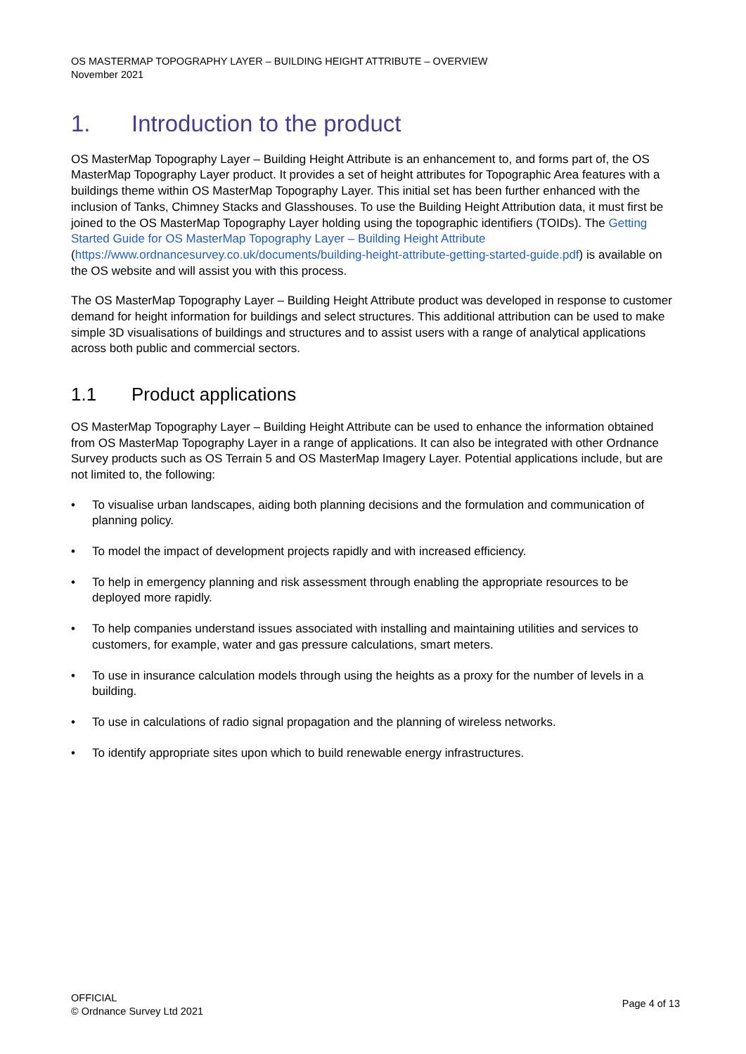OS MASTERMAP TOPOGRAPHY LAYER – BUILDING HEIGHT ATTRIBUTE – OVERVIEW
November 2021
1. Introduction to the product
OS MasterMap Topography Layer – Building Height Attribute is an enhancement to, and forms part of, the OS MasterMap Topography Layer product. It provides a set of height attributes for Topographic Area features with a buildings theme within OS MasterMap Topography Layer. This initial set has been further enhanced with the inclusion of Tanks, Chimney Stacks and Glasshouses. To use the Building Height Attribution data, it must first be joined to the OS MasterMap Topography Layer holding using the topographic identifiers (TOIDs). The Getting Started Guide for OS MasterMap Topography Layer – Building Height Attribute (https://www.ordnancesurvey.co.uk/documents/building-height-attribute-getting-started-guide.pdf) is available on the OS website and will assist you with this process.
The OS MasterMap Topography Layer – Building Height Attribute product was developed in response to customer demand for height information for buildings and select structures. This additional attribution can be used to make simple 3D visualisations of buildings and structures and to assist users with a range of analytical applications across both public and commercial sectors.
1.1 Product applications
OS MasterMap Topography Layer – Building Height Attribute can be used to enhance the information obtained from OS MasterMap Topography Layer in a range of applications. It can also be integrated with other Ordnance Survey products such as OS Terrain 5 and OS MasterMap Imagery Layer. Potential applications include, but are not limited to, the following:
• To visualise urban landscapes, aiding both planning decisions and the formulation and communication of planning policy.
• To model the impact of development projects rapidly and with increased efficiency.
• To help in emergency planning and risk assessment through enabling the appropriate resources to be deployed more rapidly.
• To help companies understand issues associated with installing and maintaining utilities and services to customers, for example, water and gas pressure calculations, smart meters.
• To use in insurance calculation models through using the heights as a proxy for the number of levels in a building.
• To use in calculations of radio signal propagation and the planning of wireless networks.
• To identify appropriate sites upon which to build renewable energy infrastructures.
OFFICIAL
© Ordnance Survey Ltd 2021
Page 4 of 13